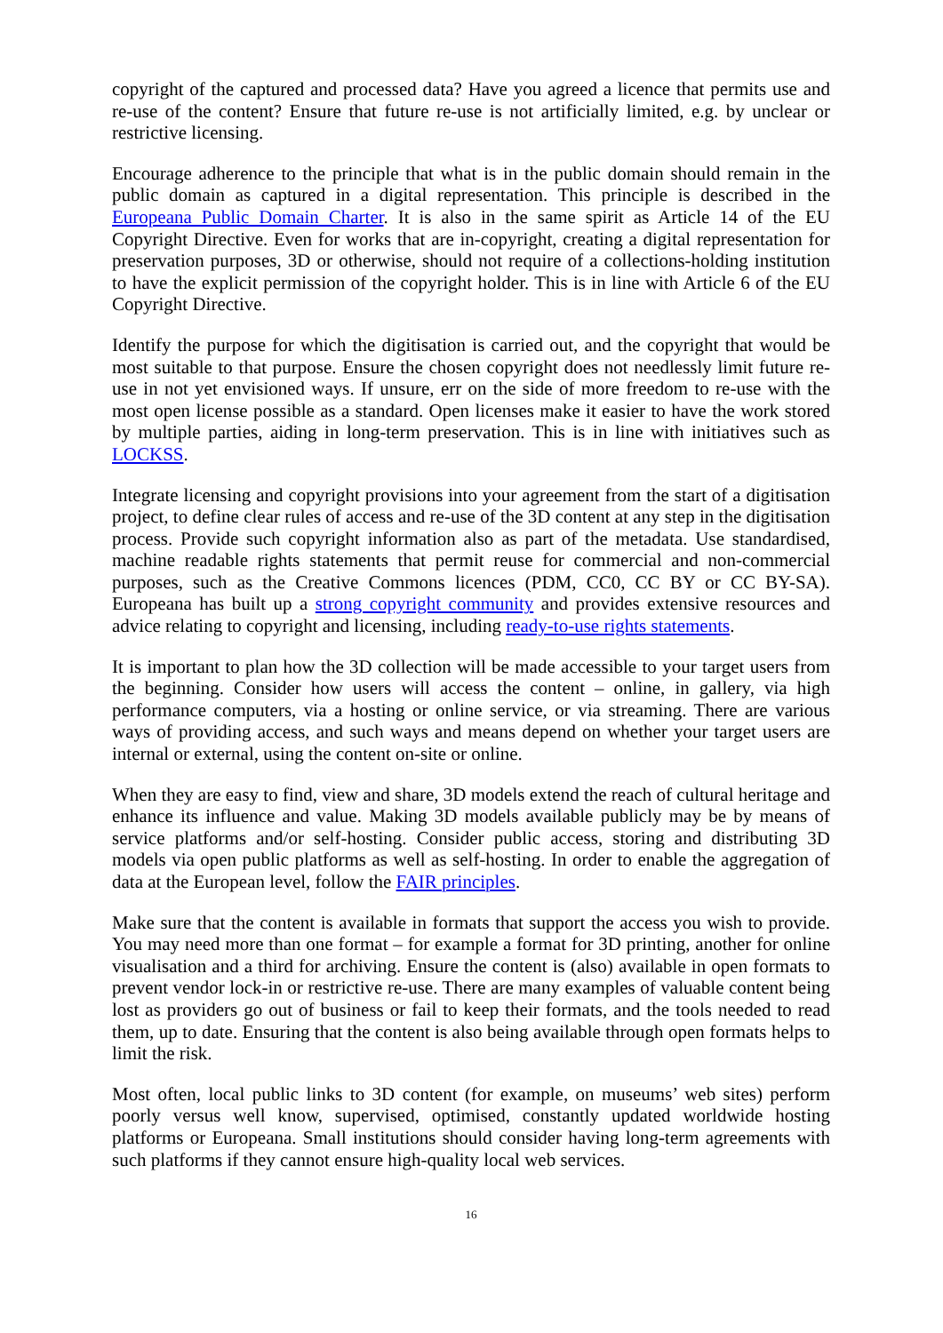copyright of the captured and processed data? Have you agreed a licence that permits use and re-use of the content? Ensure that future re-use is not artificially limited, e.g. by unclear or restrictive licensing.
Encourage adherence to the principle that what is in the public domain should remain in the public domain as captured in a digital representation. This principle is described in the Europeana Public Domain Charter. It is also in the same spirit as Article 14 of the EU Copyright Directive. Even for works that are in-copyright, creating a digital representation for preservation purposes, 3D or otherwise, should not require of a collections-holding institution to have the explicit permission of the copyright holder. This is in line with Article 6 of the EU Copyright Directive.
Identify the purpose for which the digitisation is carried out, and the copyright that would be most suitable to that purpose. Ensure the chosen copyright does not needlessly limit future re-use in not yet envisioned ways. If unsure, err on the side of more freedom to re-use with the most open license possible as a standard. Open licenses make it easier to have the work stored by multiple parties, aiding in long-term preservation. This is in line with initiatives such as LOCKSS.
Integrate licensing and copyright provisions into your agreement from the start of a digitisation project, to define clear rules of access and re-use of the 3D content at any step in the digitisation process. Provide such copyright information also as part of the metadata. Use standardised, machine readable rights statements that permit reuse for commercial and non-commercial purposes, such as the Creative Commons licences (PDM, CC0, CC BY or CC BY-SA). Europeana has built up a strong copyright community and provides extensive resources and advice relating to copyright and licensing, including ready-to-use rights statements.
It is important to plan how the 3D collection will be made accessible to your target users from the beginning. Consider how users will access the content – online, in gallery, via high performance computers, via a hosting or online service, or via streaming. There are various ways of providing access, and such ways and means depend on whether your target users are internal or external, using the content on-site or online.
When they are easy to find, view and share, 3D models extend the reach of cultural heritage and enhance its influence and value. Making 3D models available publicly may be by means of service platforms and/or self-hosting. Consider public access, storing and distributing 3D models via open public platforms as well as self-hosting. In order to enable the aggregation of data at the European level, follow the FAIR principles.
Make sure that the content is available in formats that support the access you wish to provide. You may need more than one format – for example a format for 3D printing, another for online visualisation and a third for archiving. Ensure the content is (also) available in open formats to prevent vendor lock-in or restrictive re-use. There are many examples of valuable content being lost as providers go out of business or fail to keep their formats, and the tools needed to read them, up to date. Ensuring that the content is also being available through open formats helps to limit the risk.
Most often, local public links to 3D content (for example, on museums’ web sites) perform poorly versus well know, supervised, optimised, constantly updated worldwide hosting platforms or Europeana. Small institutions should consider having long-term agreements with such platforms if they cannot ensure high-quality local web services.
16